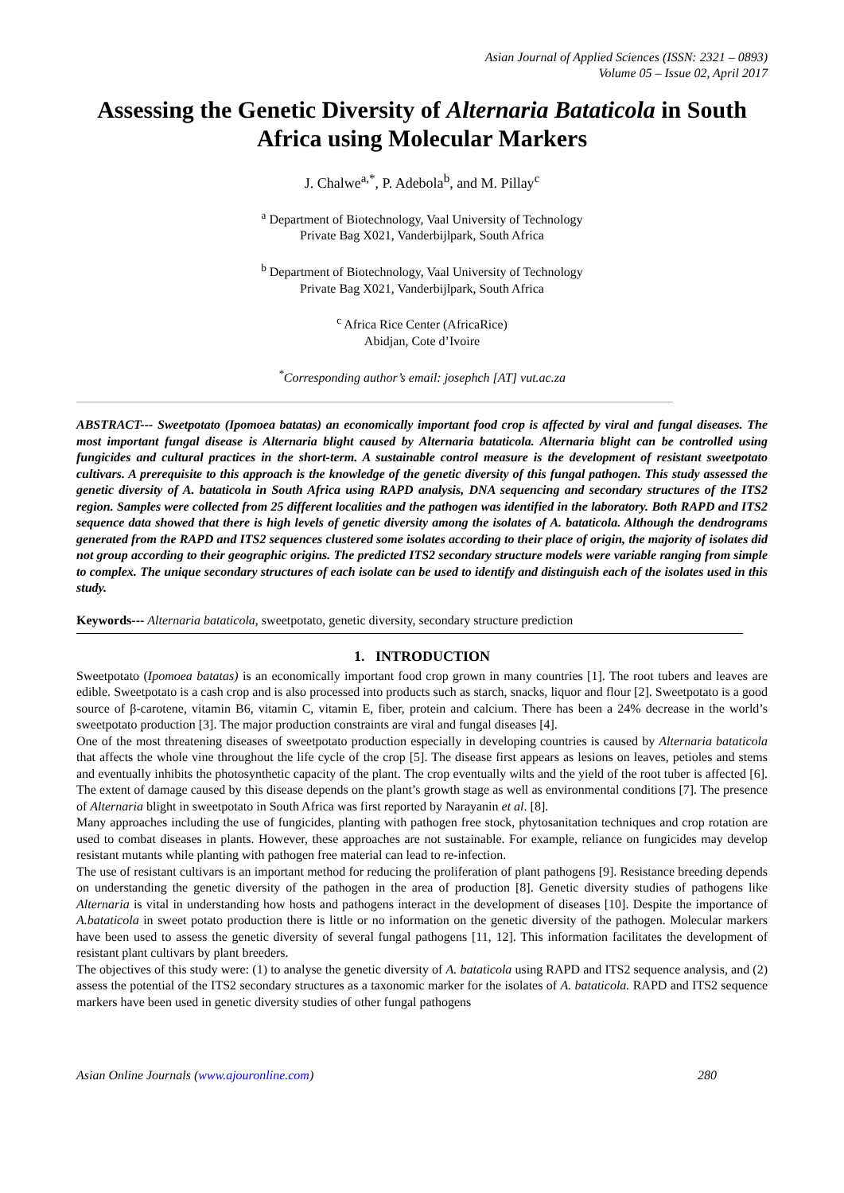Asian Journal of Applied Sciences (ISSN: 2321 – 0893)
Volume 05 – Issue 02, April 2017
Assessing the Genetic Diversity of Alternaria Bataticola in South Africa using Molecular Markers
J. Chalwe<sup>a,*</sup>, P. Adebola<sup>b</sup>, and M. Pillay<sup>c</sup>
<sup>a</sup> Department of Biotechnology, Vaal University of Technology
Private Bag X021, Vanderbijlpark, South Africa
<sup>b</sup> Department of Biotechnology, Vaal University of Technology
Private Bag X021, Vanderbijlpark, South Africa
<sup>c</sup> Africa Rice Center (AfricaRice)
Abidjan, Cote d’Ivoire
<sup>*</sup> Corresponding author’s email: josephch [AT] vut.ac.za
ABSTRACT--- Sweetpotato (Ipomoea batatas) an economically important food crop is affected by viral and fungal diseases. The most important fungal disease is Alternaria blight caused by Alternaria bataticola. Alternaria blight can be controlled using fungicides and cultural practices in the short-term. A sustainable control measure is the development of resistant sweetpotato cultivars. A prerequisite to this approach is the knowledge of the genetic diversity of this fungal pathogen. This study assessed the genetic diversity of A. bataticola in South Africa using RAPD analysis, DNA sequencing and secondary structures of the ITS2 region. Samples were collected from 25 different localities and the pathogen was identified in the laboratory. Both RAPD and ITS2 sequence data showed that there is high levels of genetic diversity among the isolates of A. bataticola. Although the dendrograms generated from the RAPD and ITS2 sequences clustered some isolates according to their place of origin, the majority of isolates did not group according to their geographic origins. The predicted ITS2 secondary structure models were variable ranging from simple to complex. The unique secondary structures of each isolate can be used to identify and distinguish each of the isolates used in this study.
Keywords--- Alternaria bataticola, sweetpotato, genetic diversity, secondary structure prediction
1. INTRODUCTION
Sweetpotato (Ipomoea batatas) is an economically important food crop grown in many countries [1]. The root tubers and leaves are edible. Sweetpotato is a cash crop and is also processed into products such as starch, snacks, liquor and flour [2]. Sweetpotato is a good source of β-carotene, vitamin B6, vitamin C, vitamin E, fiber, protein and calcium. There has been a 24% decrease in the world’s sweetpotato production [3]. The major production constraints are viral and fungal diseases [4].
One of the most threatening diseases of sweetpotato production especially in developing countries is caused by Alternaria bataticola that affects the whole vine throughout the life cycle of the crop [5]. The disease first appears as lesions on leaves, petioles and stems and eventually inhibits the photosynthetic capacity of the plant. The crop eventually wilts and the yield of the root tuber is affected [6]. The extent of damage caused by this disease depends on the plant’s growth stage as well as environmental conditions [7]. The presence of Alternaria blight in sweetpotato in South Africa was first reported by Narayanin et al. [8].
Many approaches including the use of fungicides, planting with pathogen free stock, phytosanitation techniques and crop rotation are used to combat diseases in plants. However, these approaches are not sustainable. For example, reliance on fungicides may develop resistant mutants while planting with pathogen free material can lead to re-infection.
The use of resistant cultivars is an important method for reducing the proliferation of plant pathogens [9]. Resistance breeding depends on understanding the genetic diversity of the pathogen in the area of production [8]. Genetic diversity studies of pathogens like Alternaria is vital in understanding how hosts and pathogens interact in the development of diseases [10]. Despite the importance of A.bataticola in sweet potato production there is little or no information on the genetic diversity of the pathogen. Molecular markers have been used to assess the genetic diversity of several fungal pathogens [11, 12]. This information facilitates the development of resistant plant cultivars by plant breeders.
The objectives of this study were: (1) to analyse the genetic diversity of A. bataticola using RAPD and ITS2 sequence analysis, and (2) assess the potential of the ITS2 secondary structures as a taxonomic marker for the isolates of A. bataticola. RAPD and ITS2 sequence markers have been used in genetic diversity studies of other fungal pathogens
Asian Online Journals (www.ajouronline.com) 280